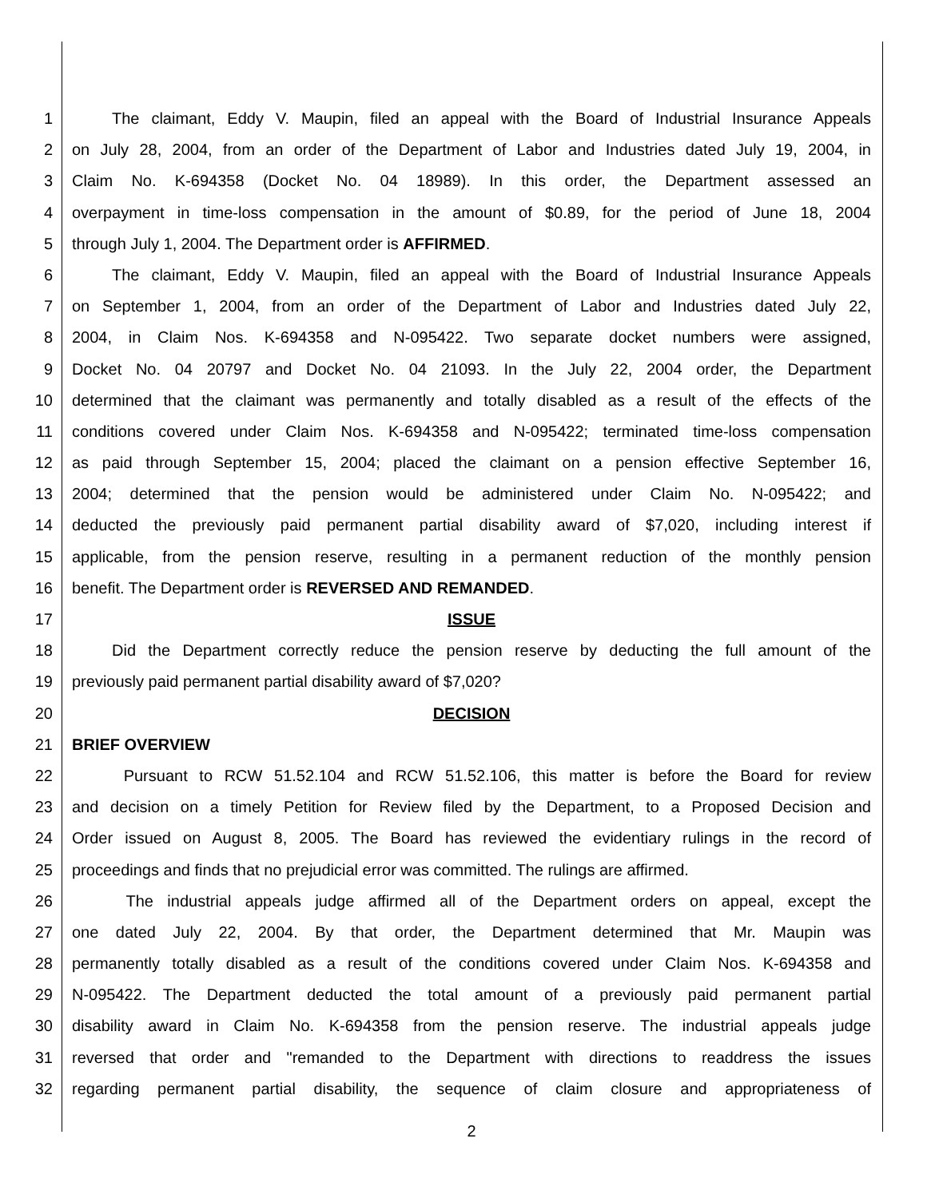1   The claimant, Eddy V. Maupin, filed an appeal with the Board of Industrial Insurance Appeals
2 on July 28, 2004, from an order of the Department of Labor and Industries dated July 19, 2004, in
3 Claim No. K-694358 (Docket No. 04 18989). In this order, the Department assessed an
4 overpayment in time-loss compensation in the amount of $0.89, for the period of June 18, 2004
5 through July 1, 2004. The Department order is AFFIRMED.
6   The claimant, Eddy V. Maupin, filed an appeal with the Board of Industrial Insurance Appeals
7 on September 1, 2004, from an order of the Department of Labor and Industries dated July 22,
8 2004, in Claim Nos. K-694358 and N-095422. Two separate docket numbers were assigned,
9 Docket No. 04 20797 and Docket No. 04 21093. In the July 22, 2004 order, the Department
10 determined that the claimant was permanently and totally disabled as a result of the effects of the
11 conditions covered under Claim Nos. K-694358 and N-095422; terminated time-loss compensation
12 as paid through September 15, 2004; placed the claimant on a pension effective September 16,
13 2004; determined that the pension would be administered under Claim No. N-095422; and
14 deducted the previously paid permanent partial disability award of $7,020, including interest if
15 applicable, from the pension reserve, resulting in a permanent reduction of the monthly pension
16 benefit. The Department order is REVERSED AND REMANDED.
17 ISSUE
18   Did the Department correctly reduce the pension reserve by deducting the full amount of the
19 previously paid permanent partial disability award of $7,020?
20 DECISION
21 BRIEF OVERVIEW
22    Pursuant to RCW 51.52.104 and RCW 51.52.106, this matter is before the Board for review
23 and decision on a timely Petition for Review filed by the Department, to a Proposed Decision and
24 Order issued on August 8, 2005. The Board has reviewed the evidentiary rulings in the record of
25 proceedings and finds that no prejudicial error was committed. The rulings are affirmed.
26    The industrial appeals judge affirmed all of the Department orders on appeal, except the
27 one dated July 22, 2004. By that order, the Department determined that Mr. Maupin was
28 permanently totally disabled as a result of the conditions covered under Claim Nos. K-694358 and
29 N-095422. The Department deducted the total amount of a previously paid permanent partial
30 disability award in Claim No. K-694358 from the pension reserve. The industrial appeals judge
31 reversed that order and "remanded to the Department with directions to readdress the issues
32 regarding permanent partial disability, the sequence of claim closure and appropriateness of
2